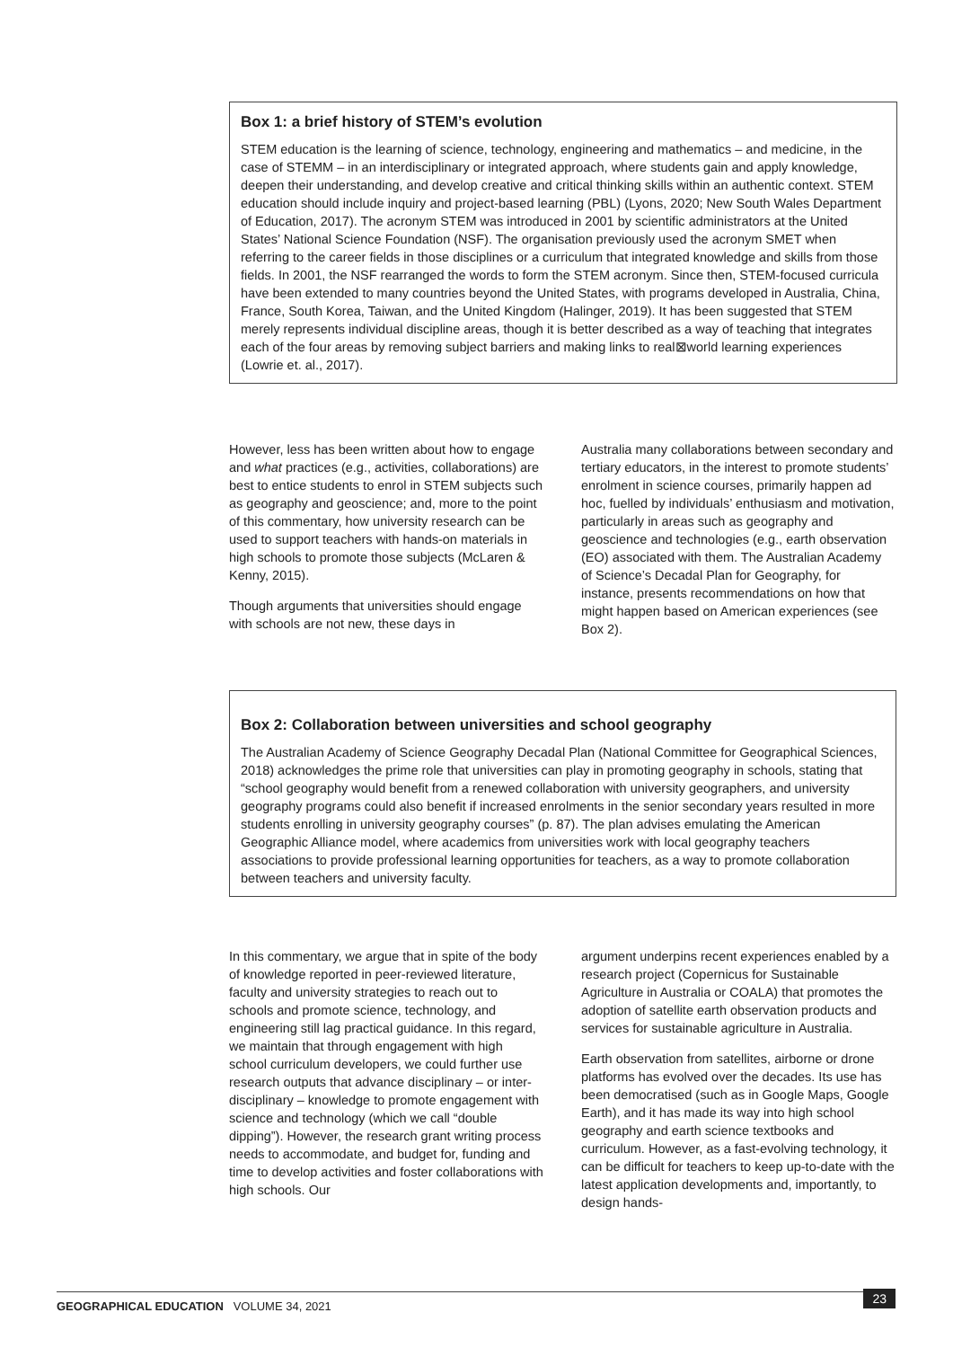Box 1: a brief history of STEM’s evolution
STEM education is the learning of science, technology, engineering and mathematics – and medicine, in the case of STEMM – in an interdisciplinary or integrated approach, where students gain and apply knowledge, deepen their understanding, and develop creative and critical thinking skills within an authentic context. STEM education should include inquiry and project-based learning (PBL) (Lyons, 2020; New South Wales Department of Education, 2017). The acronym STEM was introduced in 2001 by scientific administrators at the United States’ National Science Foundation (NSF). The organisation previously used the acronym SMET when referring to the career fields in those disciplines or a curriculum that integrated knowledge and skills from those fields. In 2001, the NSF rearranged the words to form the STEM acronym. Since then, STEM-focused curricula have been extended to many countries beyond the United States, with programs developed in Australia, China, France, South Korea, Taiwan, and the United Kingdom (Halinger, 2019). It has been suggested that STEM merely represents individual discipline areas, though it is better described as a way of teaching that integrates each of the four areas by removing subject barriers and making links to real⊠world learning experiences (Lowrie et. al., 2017).
However, less has been written about how to engage and what practices (e.g., activities, collaborations) are best to entice students to enrol in STEM subjects such as geography and geoscience; and, more to the point of this commentary, how university research can be used to support teachers with hands-on materials in high schools to promote those subjects (McLaren & Kenny, 2015).
Though arguments that universities should engage with schools are not new, these days in
Australia many collaborations between secondary and tertiary educators, in the interest to promote students’ enrolment in science courses, primarily happen ad hoc, fuelled by individuals’ enthusiasm and motivation, particularly in areas such as geography and geoscience and technologies (e.g., earth observation (EO) associated with them. The Australian Academy of Science’s Decadal Plan for Geography, for instance, presents recommendations on how that might happen based on American experiences (see Box 2).
Box 2: Collaboration between universities and school geography
The Australian Academy of Science Geography Decadal Plan (National Committee for Geographical Sciences, 2018) acknowledges the prime role that universities can play in promoting geography in schools, stating that “school geography would benefit from a renewed collaboration with university geographers, and university geography programs could also benefit if increased enrolments in the senior secondary years resulted in more students enrolling in university geography courses” (p. 87). The plan advises emulating the American Geographic Alliance model, where academics from universities work with local geography teachers associations to provide professional learning opportunities for teachers, as a way to promote collaboration between teachers and university faculty.
In this commentary, we argue that in spite of the body of knowledge reported in peer-reviewed literature, faculty and university strategies to reach out to schools and promote science, technology, and engineering still lag practical guidance. In this regard, we maintain that through engagement with high school curriculum developers, we could further use research outputs that advance disciplinary – or inter-disciplinary – knowledge to promote engagement with science and technology (which we call “double dipping”). However, the research grant writing process needs to accommodate, and budget for, funding and time to develop activities and foster collaborations with high schools. Our
argument underpins recent experiences enabled by a research project (Copernicus for Sustainable Agriculture in Australia or COALA) that promotes the adoption of satellite earth observation products and services for sustainable agriculture in Australia.
Earth observation from satellites, airborne or drone platforms has evolved over the decades. Its use has been democratised (such as in Google Maps, Google Earth), and it has made its way into high school geography and earth science textbooks and curriculum. However, as a fast-evolving technology, it can be difficult for teachers to keep up-to-date with the latest application developments and, importantly, to design hands-
GEOGRAPHICAL EDUCATION VOLUME 34, 2021
23